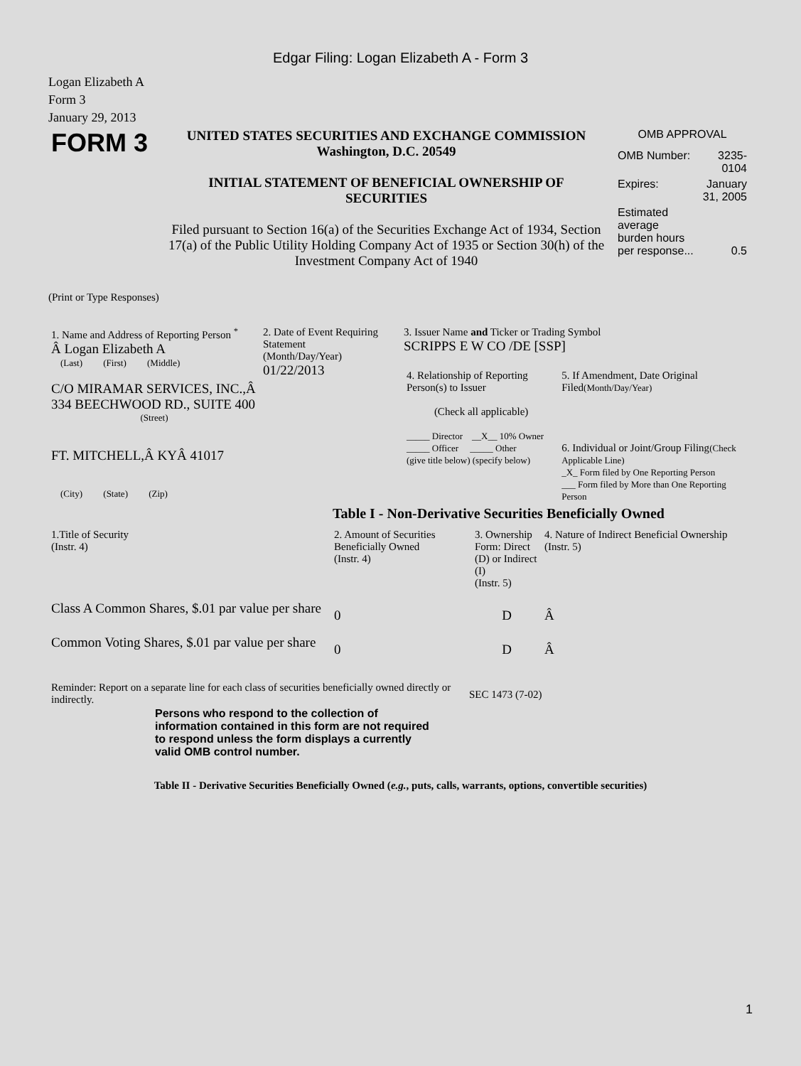Edgar Filing: Logan Elizabeth A - Form 3
Logan Elizabeth A
Form 3
January 29, 2013
| FORM 3 | UNITED STATES SECURITIES AND EXCHANGE COMMISSION Washington, D.C. 20549 INITIAL STATEMENT OF BENEFICIAL OWNERSHIP OF SECURITIES Filed pursuant to Section 16(a) of the Securities Exchange Act of 1934, Section 17(a) of the Public Utility Holding Company Act of 1935 or Section 30(h) of the Investment Company Act of 1940 | OMB APPROVAL / OMB Number: / 3235-0104 / / Expires: / January 31, 2005 / / Estimated average burden hours per response... / 0.5 / |
(Print or Type Responses)
| 1. Name and Address of Reporting Person <sup>*</sup> Â Logan Elizabeth A (Last) (First) (Middle) C/O MIRAMAR SERVICES, INC.,Â 334 BEECHWOOD RD., SUITE 400 (Street) FT. MITCHELL,Â KYÂ 41017 (City) (State) (Zip) | 2. Date of Event Requiring Statement (Month/Day/Year) 01/22/2013 | 3. Issuer Name and Ticker or Trading Symbol SCRIPPS E W CO /DE [SSP] / 4. Relationship of Reporting Person(s) to Issuer (Check all applicable) _____ Director __X__ 10% Owner _____ Officer _____ Other (give title below) (specify below) / 5. If Amendment, Date Original Filed (Month/Day/Year) 6. Individual or Joint/Group Filing (Check Applicable Line) _X_ Form filed by One Reporting Person ___ Form filed by More than One Reporting Person / |
Table I - Non-Derivative Securities Beneficially Owned
| 1.Title of Security (Instr. 4) | 2. Amount of Securities Beneficially Owned (Instr. 4) | 3. Ownership Form: Direct (D) or Indirect (I) (Instr. 5) | 4. Nature of Indirect Beneficial Ownership (Instr. 5) |
| Class A Common Shares, $.01 par value per share | 0 | D | Â |
| Common Voting Shares, $.01 par value per share | 0 | D | Â |
| Reminder: Report on a separate line for each class of securities beneficially owned directly or indirectly. | SEC 1473 (7-02) |
Persons who respond to the collection of information contained in this form are not required to respond unless the form displays a currently valid OMB control number.
Table II - Derivative Securities Beneficially Owned (e.g., puts, calls, warrants, options, convertible securities)
1